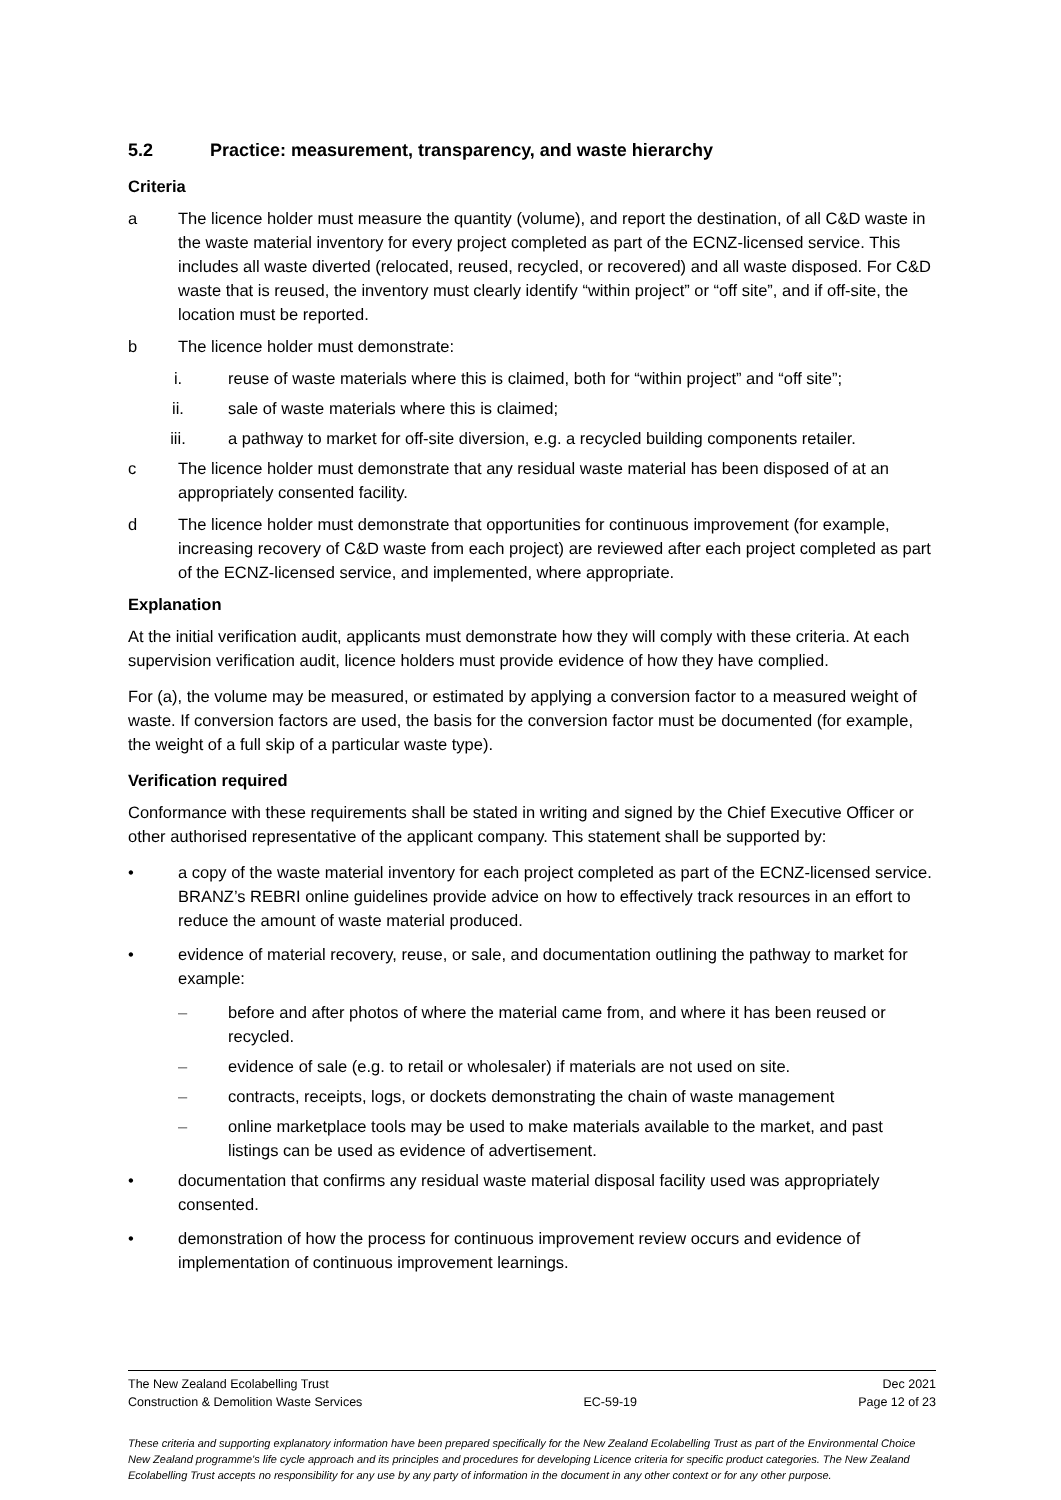5.2 Practice: measurement, transparency, and waste hierarchy
Criteria
a The licence holder must measure the quantity (volume), and report the destination, of all C&D waste in the waste material inventory for every project completed as part of the ECNZ-licensed service. This includes all waste diverted (relocated, reused, recycled, or recovered) and all waste disposed. For C&D waste that is reused, the inventory must clearly identify “within project” or “off site”, and if off-site, the location must be reported.
b The licence holder must demonstrate:
i. reuse of waste materials where this is claimed, both for “within project” and “off site”;
ii. sale of waste materials where this is claimed;
iii. a pathway to market for off-site diversion, e.g. a recycled building components retailer.
c The licence holder must demonstrate that any residual waste material has been disposed of at an appropriately consented facility.
d The licence holder must demonstrate that opportunities for continuous improvement (for example, increasing recovery of C&D waste from each project) are reviewed after each project completed as part of the ECNZ-licensed service, and implemented, where appropriate.
Explanation
At the initial verification audit, applicants must demonstrate how they will comply with these criteria. At each supervision verification audit, licence holders must provide evidence of how they have complied.
For (a), the volume may be measured, or estimated by applying a conversion factor to a measured weight of waste. If conversion factors are used, the basis for the conversion factor must be documented (for example, the weight of a full skip of a particular waste type).
Verification required
Conformance with these requirements shall be stated in writing and signed by the Chief Executive Officer or other authorised representative of the applicant company. This statement shall be supported by:
• a copy of the waste material inventory for each project completed as part of the ECNZ-licensed service. BRANZ’s REBRI online guidelines provide advice on how to effectively track resources in an effort to reduce the amount of waste material produced.
• evidence of material recovery, reuse, or sale, and documentation outlining the pathway to market for example:
– before and after photos of where the material came from, and where it has been reused or recycled.
– evidence of sale (e.g. to retail or wholesaler) if materials are not used on site.
– contracts, receipts, logs, or dockets demonstrating the chain of waste management
– online marketplace tools may be used to make materials available to the market, and past listings can be used as evidence of advertisement.
• documentation that confirms any residual waste material disposal facility used was appropriately consented.
• demonstration of how the process for continuous improvement review occurs and evidence of implementation of continuous improvement learnings.
The New Zealand Ecolabelling Trust Dec 2021
Construction & Demolition Waste Services EC-59-19 Page 12 of 23
These criteria and supporting explanatory information have been prepared specifically for the New Zealand Ecolabelling Trust as part of the Environmental Choice New Zealand programme's life cycle approach and its principles and procedures for developing Licence criteria for specific product categories. The New Zealand Ecolabelling Trust accepts no responsibility for any use by any party of information in the document in any other context or for any other purpose.